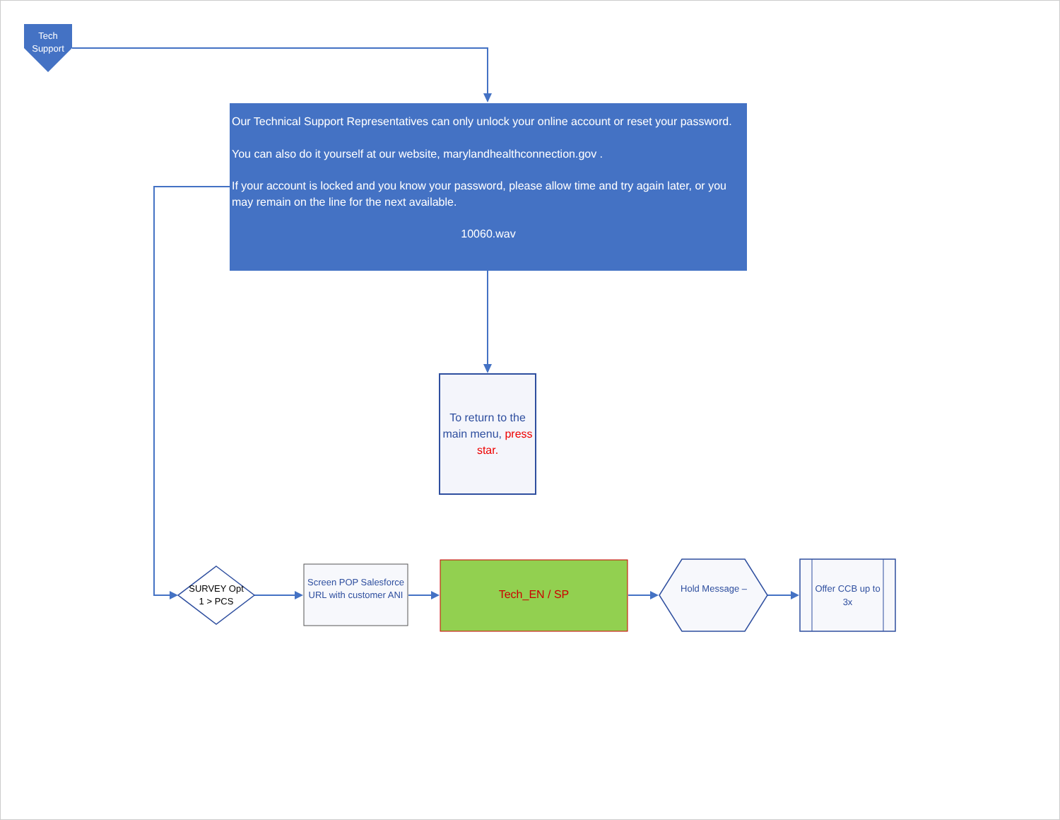Tech Support
Our Technical Support Representatives can only unlock your online account or reset your password.
You can also do it yourself at our website, marylandhealthconnection.gov .
If your account is locked and you know your password, please allow time and try again later, or you may remain on the line for the next available.
10060.wav
To return to the main menu, press star.
SURVEY Opt 1 > PCS
Screen POP Salesforce URL with customer ANI
Tech_EN / SP
Hold Message –
Offer CCB up to 3x